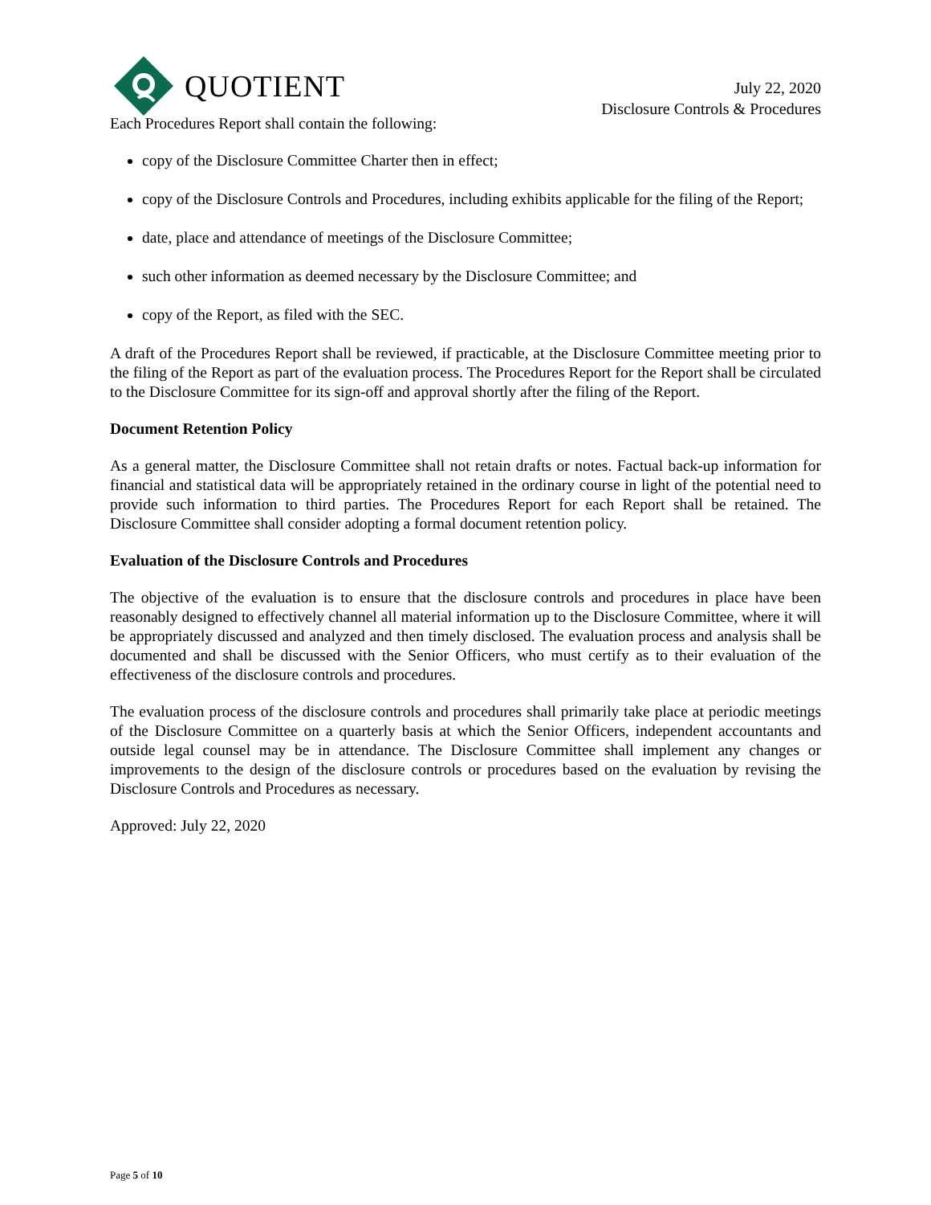QUOTIENT
July 22, 2020
Disclosure Controls & Procedures
Each Procedures Report shall contain the following:
copy of the Disclosure Committee Charter then in effect;
copy of the Disclosure Controls and Procedures, including exhibits applicable for the filing of the Report;
date, place and attendance of meetings of the Disclosure Committee;
such other information as deemed necessary by the Disclosure Committee; and
copy of the Report, as filed with the SEC.
A draft of the Procedures Report shall be reviewed, if practicable, at the Disclosure Committee meeting prior to the filing of the Report as part of the evaluation process. The Procedures Report for the Report shall be circulated to the Disclosure Committee for its sign-off and approval shortly after the filing of the Report.
Document Retention Policy
As a general matter, the Disclosure Committee shall not retain drafts or notes. Factual back-up information for financial and statistical data will be appropriately retained in the ordinary course in light of the potential need to provide such information to third parties. The Procedures Report for each Report shall be retained. The Disclosure Committee shall consider adopting a formal document retention policy.
Evaluation of the Disclosure Controls and Procedures
The objective of the evaluation is to ensure that the disclosure controls and procedures in place have been reasonably designed to effectively channel all material information up to the Disclosure Committee, where it will be appropriately discussed and analyzed and then timely disclosed. The evaluation process and analysis shall be documented and shall be discussed with the Senior Officers, who must certify as to their evaluation of the effectiveness of the disclosure controls and procedures.
The evaluation process of the disclosure controls and procedures shall primarily take place at periodic meetings of the Disclosure Committee on a quarterly basis at which the Senior Officers, independent accountants and outside legal counsel may be in attendance. The Disclosure Committee shall implement any changes or improvements to the design of the disclosure controls or procedures based on the evaluation by revising the Disclosure Controls and Procedures as necessary.
Approved: July 22, 2020
Page 5 of 10